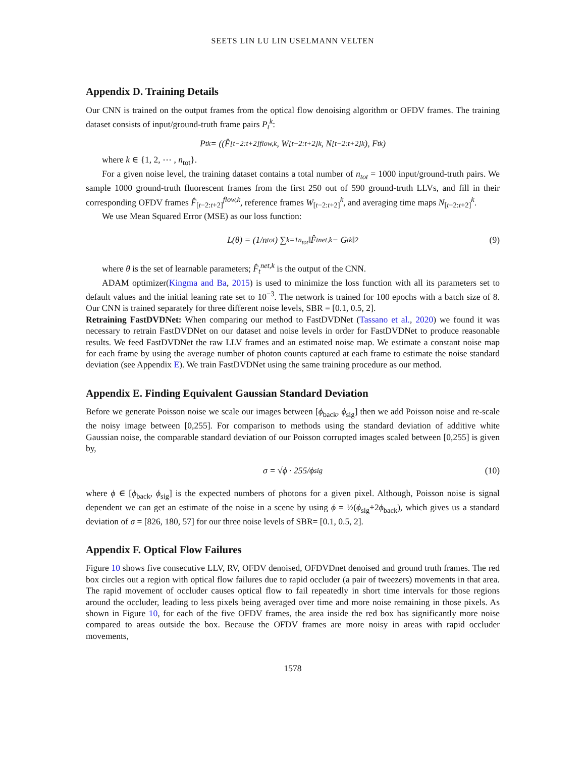SEETS LIN LU LIN USELMANN VELTEN
Appendix D. Training Details
Our CNN is trained on the output frames from the optical flow denoising algorithm or OFDV frames. The training dataset consists of input/ground-truth frame pairs P<sub>t</sub><sup>k</sup>:
P<sub>t</sub><sup>k</sup> = ((F̂<sub>[t−2:t+2]</sub><sup>flow,k</sup>, W<sub>[t−2:t+2]</sub><sup>k</sup>, N<sub>[t−2:t+2]</sub><sup>k</sup>), F<sub>t</sub><sup>k</sup>)
where k ∈ {1, 2, ⋯ , n<sub>tot</sub>}.
For a given noise level, the training dataset contains a total number of n<sub>tot</sub> = 1000 input/ground-truth pairs. We sample 1000 ground-truth fluorescent frames from the first 250 out of 590 ground-truth LLVs, and fill in their corresponding OFDV frames F̂<sub>[t−2:t+2]</sub><sup>flow,k</sup>, reference frames W<sub>[t−2:t+2]</sub><sup>k</sup>, and averaging time maps N<sub>[t−2:t+2]</sub><sup>k</sup>.
We use Mean Squared Error (MSE) as our loss function:
L(θ) = (1/n<sub>tot</sub>) ∑<sub>k=1</sub><sup>n<sub>tot</sub></sup> ‖F̂<sub>t</sub><sup>net,k</sup> − G<sub>t</sub><sup>k</sup>‖<sup>2</sup> (9)
where θ is the set of learnable parameters; F̂<sub>t</sub><sup>net,k</sup> is the output of the CNN.
ADAM optimizer(Kingma and Ba, 2015) is used to minimize the loss function with all its parameters set to default values and the initial leaning rate set to 10<sup>−3</sup>. The network is trained for 100 epochs with a batch size of 8. Our CNN is trained separately for three different noise levels, SBR = [0.1, 0.5, 2].
Retraining FastDVDNet: When comparing our method to FastDVDNet (Tassano et al., 2020) we found it was necessary to retrain FastDVDNet on our dataset and noise levels in order for FastDVDNet to produce reasonable results. We feed FastDVDNet the raw LLV frames and an estimated noise map. We estimate a constant noise map for each frame by using the average number of photon counts captured at each frame to estimate the noise standard deviation (see Appendix E). We train FastDVDNet using the same training procedure as our method.
Appendix E. Finding Equivalent Gaussian Standard Deviation
Before we generate Poisson noise we scale our images between [ϕ<sub>back</sub>, ϕ<sub>sig</sub>] then we add Poisson noise and re-scale the noisy image between [0,255]. For comparison to methods using the standard deviation of additive white Gaussian noise, the comparable standard deviation of our Poisson corrupted images scaled between [0,255] is given by,
σ = √ϕ · 255/ϕ<sub>sig</sub> (10)
where ϕ ∈ [ϕ<sub>back</sub>, ϕ<sub>sig</sub>] is the expected numbers of photons for a given pixel. Although, Poisson noise is signal dependent we can get an estimate of the noise in a scene by using ϕ = ½(ϕ<sub>sig</sub>+2ϕ<sub>back</sub>), which gives us a standard deviation of σ = [826, 180, 57] for our three noise levels of SBR= [0.1, 0.5, 2].
Appendix F. Optical Flow Failures
Figure 10 shows five consecutive LLV, RV, OFDV denoised, OFDVDnet denoised and ground truth frames. The red box circles out a region with optical flow failures due to rapid occluder (a pair of tweezers) movements in that area. The rapid movement of occluder causes optical flow to fail repeatedly in short time intervals for those regions around the occluder, leading to less pixels being averaged over time and more noise remaining in those pixels. As shown in Figure 10, for each of the five OFDV frames, the area inside the red box has significantly more noise compared to areas outside the box. Because the OFDV frames are more noisy in areas with rapid occluder movements,
1578